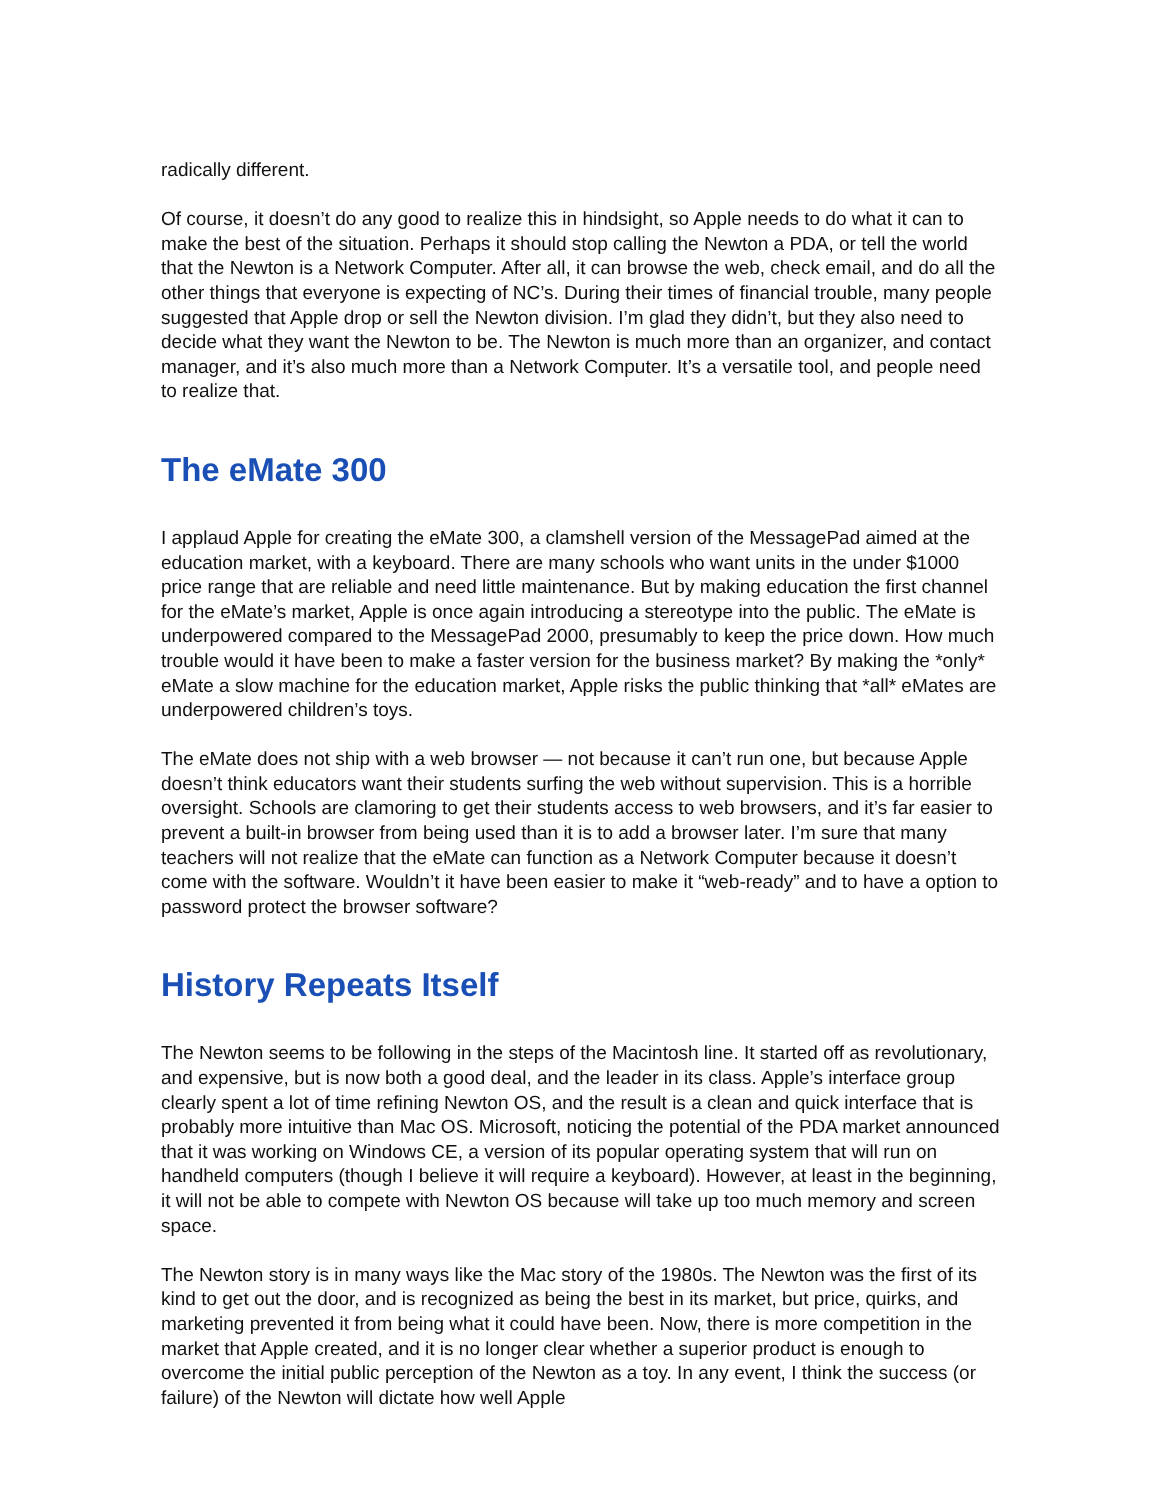radically different.
Of course, it doesn’t do any good to realize this in hindsight, so Apple needs to do what it can to make the best of the situation. Perhaps it should stop calling the Newton a PDA, or tell the world that the Newton is a Network Computer. After all, it can browse the web, check email, and do all the other things that everyone is expecting of NC’s. During their times of financial trouble, many people suggested that Apple drop or sell the Newton division. I’m glad they didn’t, but they also need to decide what they want the Newton to be. The Newton is much more than an organizer, and contact manager, and it’s also much more than a Network Computer. It’s a versatile tool, and people need to realize that.
The eMate 300
I applaud Apple for creating the eMate 300, a clamshell version of the MessagePad aimed at the education market, with a keyboard. There are many schools who want units in the under $1000 price range that are reliable and need little maintenance. But by making education the first channel for the eMate’s market, Apple is once again introducing a stereotype into the public. The eMate is underpowered compared to the MessagePad 2000, presumably to keep the price down. How much trouble would it have been to make a faster version for the business market? By making the *only* eMate a slow machine for the education market, Apple risks the public thinking that *all* eMates are underpowered children’s toys.
The eMate does not ship with a web browser — not because it can’t run one, but because Apple doesn’t think educators want their students surfing the web without supervision. This is a horrible oversight. Schools are clamoring to get their students access to web browsers, and it’s far easier to prevent a built-in browser from being used than it is to add a browser later. I’m sure that many teachers will not realize that the eMate can function as a Network Computer because it doesn’t come with the software. Wouldn’t it have been easier to make it “web-ready” and to have a option to password protect the browser software?
History Repeats Itself
The Newton seems to be following in the steps of the Macintosh line. It started off as revolutionary, and expensive, but is now both a good deal, and the leader in its class. Apple’s interface group clearly spent a lot of time refining Newton OS, and the result is a clean and quick interface that is probably more intuitive than Mac OS. Microsoft, noticing the potential of the PDA market announced that it was working on Windows CE, a version of its popular operating system that will run on handheld computers (though I believe it will require a keyboard). However, at least in the beginning, it will not be able to compete with Newton OS because will take up too much memory and screen space.
The Newton story is in many ways like the Mac story of the 1980s. The Newton was the first of its kind to get out the door, and is recognized as being the best in its market, but price, quirks, and marketing prevented it from being what it could have been. Now, there is more competition in the market that Apple created, and it is no longer clear whether a superior product is enough to overcome the initial public perception of the Newton as a toy. In any event, I think the success (or failure) of the Newton will dictate how well Apple